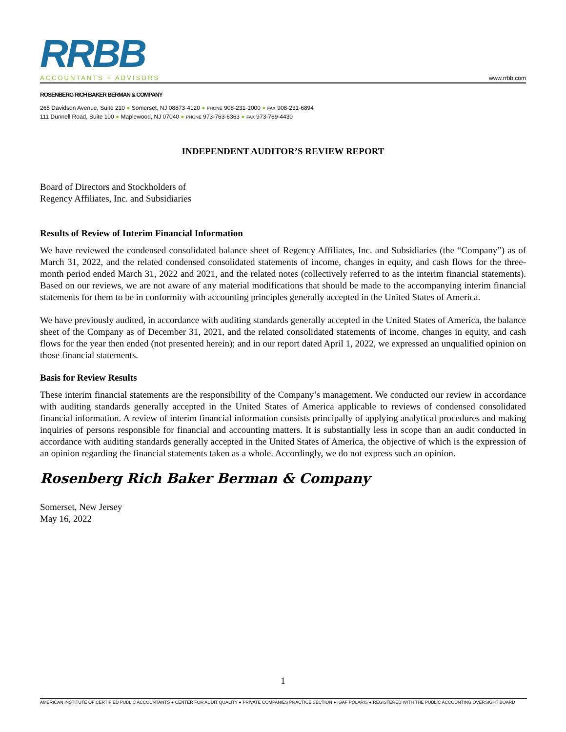RRBB
ACCOUNTANTS + ADVISORS
www.rrbb.com
ROSENBERG RICH BAKER BERMAN & COMPANY
265 Davidson Avenue, Suite 210 ● Somerset, NJ 08873-4120 ● PHONE 908-231-1000 ● FAX 908-231-6894
111 Dunnell Road, Suite 100 ● Maplewood, NJ 07040 ● PHONE 973-763-6363 ● FAX 973-769-4430
INDEPENDENT AUDITOR’S REVIEW REPORT
Board of Directors and Stockholders of
Regency Affiliates, Inc. and Subsidiaries
Results of Review of Interim Financial Information
We have reviewed the condensed consolidated balance sheet of Regency Affiliates, Inc. and Subsidiaries (the “Company”) as of March 31, 2022, and the related condensed consolidated statements of income, changes in equity, and cash flows for the three-month period ended March 31, 2022 and 2021, and the related notes (collectively referred to as the interim financial statements). Based on our reviews, we are not aware of any material modifications that should be made to the accompanying interim financial statements for them to be in conformity with accounting principles generally accepted in the United States of America.
We have previously audited, in accordance with auditing standards generally accepted in the United States of America, the balance sheet of the Company as of December 31, 2021, and the related consolidated statements of income, changes in equity, and cash flows for the year then ended (not presented herein); and in our report dated April 1, 2022, we expressed an unqualified opinion on those financial statements.
Basis for Review Results
These interim financial statements are the responsibility of the Company’s management. We conducted our review in accordance with auditing standards generally accepted in the United States of America applicable to reviews of condensed consolidated financial information. A review of interim financial information consists principally of applying analytical procedures and making inquiries of persons responsible for financial and accounting matters. It is substantially less in scope than an audit conducted in accordance with auditing standards generally accepted in the United States of America, the objective of which is the expression of an opinion regarding the financial statements taken as a whole. Accordingly, we do not express such an opinion.
Rosenberg Rich Baker Berman & Company
Somerset, New Jersey
May 16, 2022
1
AMERICAN INSTITUTE OF CERTIFIED PUBLIC ACCOUNTANTS ● CENTER FOR AUDIT QUALITY ● PRIVATE COMPANIES PRACTICE SECTION ● IGAF POLARIS ● REGISTERED WITH THE PUBLIC ACCOUNTING OVERSIGHT BOARD